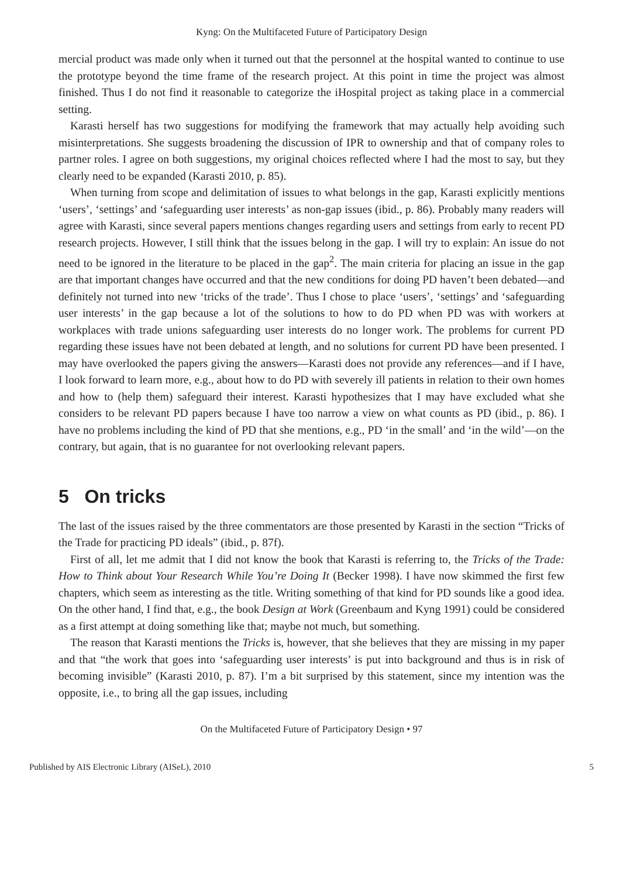Kyng: On the Multifaceted Future of Participatory Design
mercial product was made only when it turned out that the personnel at the hospital wanted to continue to use the prototype beyond the time frame of the research project. At this point in time the project was almost finished. Thus I do not find it reasonable to categorize the iHospital project as taking place in a commercial setting.
Karasti herself has two suggestions for modifying the framework that may actually help avoiding such misinterpretations. She suggests broadening the discussion of IPR to ownership and that of company roles to partner roles. I agree on both suggestions, my original choices reflected where I had the most to say, but they clearly need to be expanded (Karasti 2010, p. 85).
When turning from scope and delimitation of issues to what belongs in the gap, Karasti explicitly mentions ‘users’, ‘settings’ and ‘safeguarding user interests’ as non-gap issues (ibid., p. 86). Probably many readers will agree with Karasti, since several papers mentions changes regarding users and settings from early to recent PD research projects. However, I still think that the issues belong in the gap. I will try to explain: An issue do not need to be ignored in the literature to be placed in the gap<sup>2</sup>. The main criteria for placing an issue in the gap are that important changes have occurred and that the new conditions for doing PD haven’t been debated—and definitely not turned into new ‘tricks of the trade’. Thus I chose to place ‘users’, ‘settings’ and ‘safeguarding user interests’ in the gap because a lot of the solutions to how to do PD when PD was with workers at workplaces with trade unions safeguarding user interests do no longer work. The problems for current PD regarding these issues have not been debated at length, and no solutions for current PD have been presented. I may have overlooked the papers giving the answers—Karasti does not provide any references—and if I have, I look forward to learn more, e.g., about how to do PD with severely ill patients in relation to their own homes and how to (help them) safeguard their interest. Karasti hypothesizes that I may have excluded what she considers to be relevant PD papers because I have too narrow a view on what counts as PD (ibid., p. 86). I have no problems including the kind of PD that she mentions, e.g., PD ‘in the small’ and ‘in the wild’—on the contrary, but again, that is no guarantee for not overlooking relevant papers.
5 On tricks
The last of the issues raised by the three commentators are those presented by Karasti in the section “Tricks of the Trade for practicing PD ideals” (ibid., p. 87f).
First of all, let me admit that I did not know the book that Karasti is referring to, the Tricks of the Trade: How to Think about Your Research While You’re Doing It (Becker 1998). I have now skimmed the first few chapters, which seem as interesting as the title. Writing something of that kind for PD sounds like a good idea. On the other hand, I find that, e.g., the book Design at Work (Greenbaum and Kyng 1991) could be considered as a first attempt at doing something like that; maybe not much, but something.
The reason that Karasti mentions the Tricks is, however, that she believes that they are missing in my paper and that “the work that goes into ‘safeguarding user interests’ is put into background and thus is in risk of becoming invisible” (Karasti 2010, p. 87). I’m a bit surprised by this statement, since my intention was the opposite, i.e., to bring all the gap issues, including
On the Multifaceted Future of Participatory Design • 97
Published by AIS Electronic Library (AISeL), 2010 5